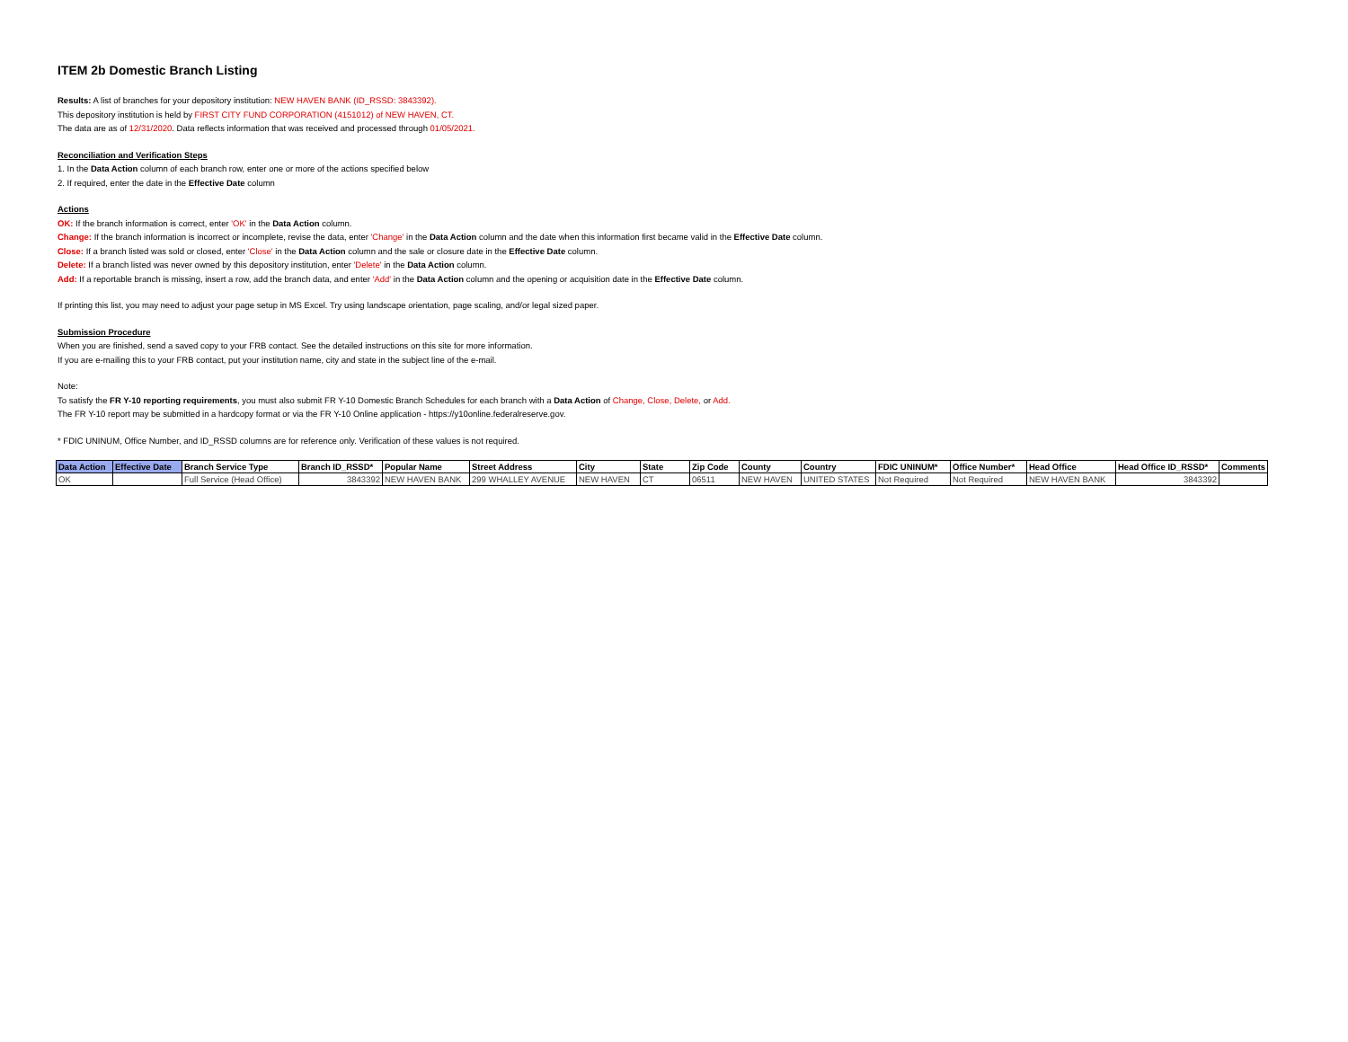ITEM 2b Domestic Branch Listing
Results: A list of branches for your depository institution: NEW HAVEN BANK (ID_RSSD: 3843392).
This depository institution is held by FIRST CITY FUND CORPORATION (4151012) of NEW HAVEN, CT.
The data are as of 12/31/2020. Data reflects information that was received and processed through 01/05/2021.
Reconciliation and Verification Steps
1. In the Data Action column of each branch row, enter one or more of the actions specified below
2. If required, enter the date in the Effective Date column
Actions
OK: If the branch information is correct, enter 'OK' in the Data Action column.
Change: If the branch information is incorrect or incomplete, revise the data, enter 'Change' in the Data Action column and the date when this information first became valid in the Effective Date column.
Close: If a branch listed was sold or closed, enter 'Close' in the Data Action column and the sale or closure date in the Effective Date column.
Delete: If a branch listed was never owned by this depository institution, enter 'Delete' in the Data Action column.
Add: If a reportable branch is missing, insert a row, add the branch data, and enter 'Add' in the Data Action column and the opening or acquisition date in the Effective Date column.
If printing this list, you may need to adjust your page setup in MS Excel. Try using landscape orientation, page scaling, and/or legal sized paper.
Submission Procedure
When you are finished, send a saved copy to your FRB contact. See the detailed instructions on this site for more information.
If you are e-mailing this to your FRB contact, put your institution name, city and state in the subject line of the e-mail.
Note:
To satisfy the FR Y-10 reporting requirements, you must also submit FR Y-10 Domestic Branch Schedules for each branch with a Data Action of Change, Close, Delete, or Add.
The FR Y-10 report may be submitted in a hardcopy format or via the FR Y-10 Online application - https://y10online.federalreserve.gov.
* FDIC UNINUM, Office Number, and ID_RSSD columns are for reference only. Verification of these values is not required.
| Data Action | Effective Date | Branch Service Type | Branch ID_RSSD* | Popular Name | Street Address | City | State | Zip Code | County | Country | FDIC UNINUM* | Office Number* | Head Office | Head Office ID_RSSD* | Comments |
| --- | --- | --- | --- | --- | --- | --- | --- | --- | --- | --- | --- | --- | --- | --- | --- |
| OK | | Full Service (Head Office) | 3843392 | NEW HAVEN BANK | 299 WHALLEY AVENUE | NEW HAVEN | CT | 06511 | NEW HAVEN | UNITED STATES | Not Required | Not Required | NEW HAVEN BANK | 3843392 | |